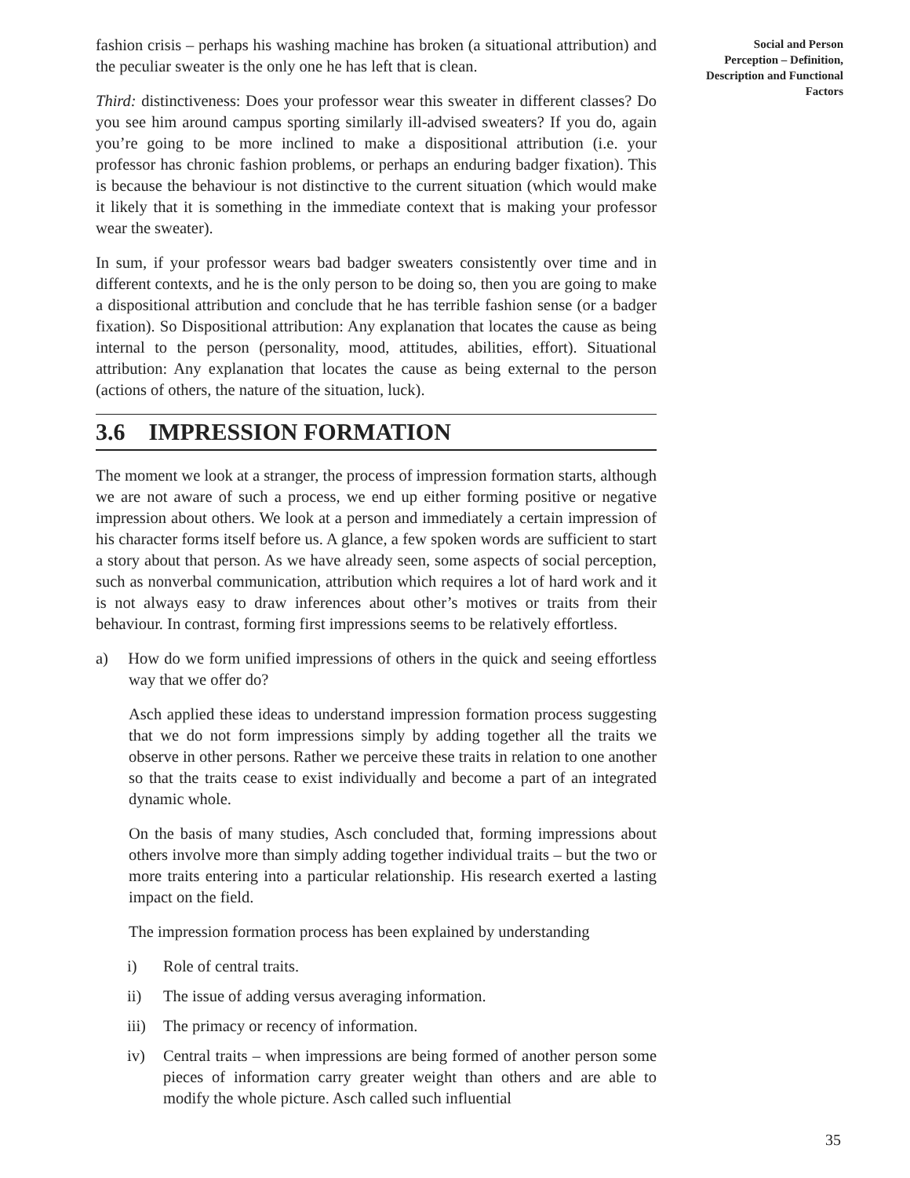fashion crisis – perhaps his washing machine has broken (a situational attribution) and the peculiar sweater is the only one he has left that is clean.
Third: distinctiveness: Does your professor wear this sweater in different classes? Do you see him around campus sporting similarly ill-advised sweaters? If you do, again you’re going to be more inclined to make a dispositional attribution (i.e. your professor has chronic fashion problems, or perhaps an enduring badger fixation). This is because the behaviour is not distinctive to the current situation (which would make it likely that it is something in the immediate context that is making your professor wear the sweater).
In sum, if your professor wears bad badger sweaters consistently over time and in different contexts, and he is the only person to be doing so, then you are going to make a dispositional attribution and conclude that he has terrible fashion sense (or a badger fixation). So Dispositional attribution: Any explanation that locates the cause as being internal to the person (personality, mood, attitudes, abilities, effort). Situational attribution: Any explanation that locates the cause as being external to the person (actions of others, the nature of the situation, luck).
3.6 IMPRESSION FORMATION
The moment we look at a stranger, the process of impression formation starts, although we are not aware of such a process, we end up either forming positive or negative impression about others. We look at a person and immediately a certain impression of his character forms itself before us. A glance, a few spoken words are sufficient to start a story about that person. As we have already seen, some aspects of social perception, such as nonverbal communication, attribution which requires a lot of hard work and it is not always easy to draw inferences about other’s motives or traits from their behaviour. In contrast, forming first impressions seems to be relatively effortless.
a) How do we form unified impressions of others in the quick and seeing effortless way that we offer do?
Asch applied these ideas to understand impression formation process suggesting that we do not form impressions simply by adding together all the traits we observe in other persons. Rather we perceive these traits in relation to one another so that the traits cease to exist individually and become a part of an integrated dynamic whole.
On the basis of many studies, Asch concluded that, forming impressions about others involve more than simply adding together individual traits – but the two or more traits entering into a particular relationship. His research exerted a lasting impact on the field.
The impression formation process has been explained by understanding
i) Role of central traits.
ii) The issue of adding versus averaging information.
iii) The primacy or recency of information.
iv) Central traits – when impressions are being formed of another person some pieces of information carry greater weight than others and are able to modify the whole picture. Asch called such influential
Social and Person
Perception – Definition,
Description and Functional
Factors
35